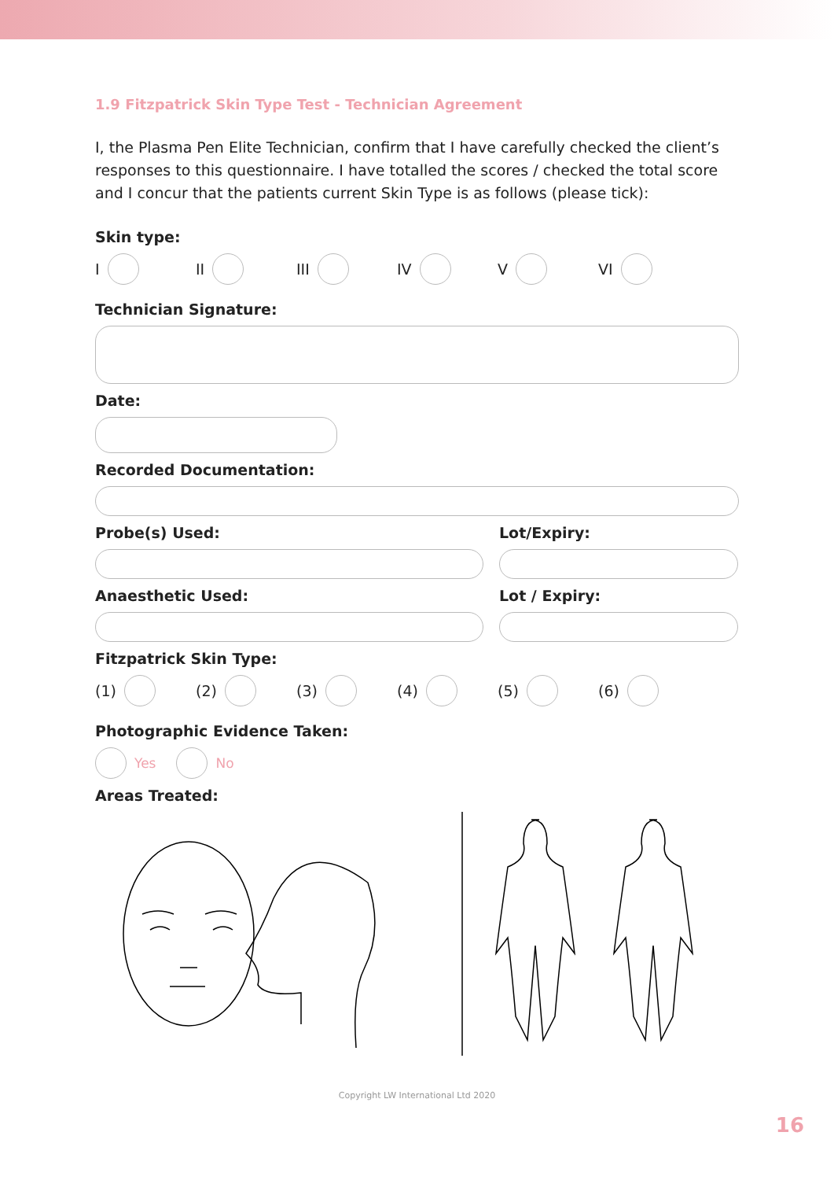1.9 Fitzpatrick Skin Type Test - Technician Agreement
I, the Plasma Pen Elite Technician, confirm that I have carefully checked the client’s responses to this questionnaire. I have totalled the scores / checked the total score and I concur that the patients current Skin Type is as follows (please tick):
Skin type:
I II III IV V VI
Technician Signature:
Date:
Recorded Documentation:
Probe(s) Used: Lot/Expiry:
Anaesthetic Used: Lot / Expiry:
Fitzpatrick Skin Type:
(1) (2) (3) (4) (5) (6)
Photographic Evidence Taken:
Yes No
Areas Treated:
Copyright LW International Ltd 2020
16